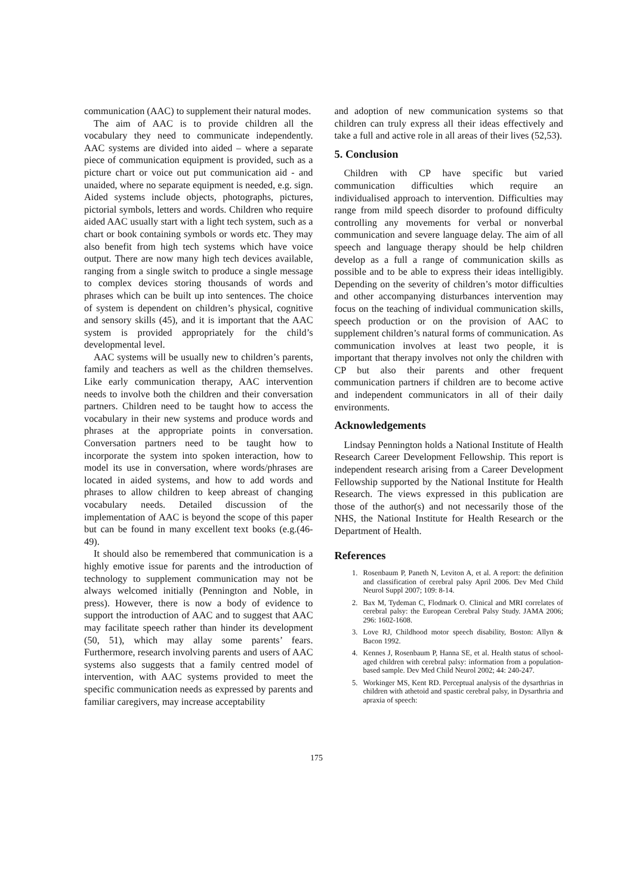communication (AAC) to supplement their natural modes.
The aim of AAC is to provide children all the vocabulary they need to communicate independently. AAC systems are divided into aided – where a separate piece of communication equipment is provided, such as a picture chart or voice out put communication aid - and unaided, where no separate equipment is needed, e.g. sign. Aided systems include objects, photographs, pictures, pictorial symbols, letters and words. Children who require aided AAC usually start with a light tech system, such as a chart or book containing symbols or words etc. They may also benefit from high tech systems which have voice output. There are now many high tech devices available, ranging from a single switch to produce a single message to complex devices storing thousands of words and phrases which can be built up into sentences. The choice of system is dependent on children’s physical, cognitive and sensory skills (45), and it is important that the AAC system is provided appropriately for the child’s developmental level.
AAC systems will be usually new to children’s parents, family and teachers as well as the children themselves. Like early communication therapy, AAC intervention needs to involve both the children and their conversation partners. Children need to be taught how to access the vocabulary in their new systems and produce words and phrases at the appropriate points in conversation. Conversation partners need to be taught how to incorporate the system into spoken interaction, how to model its use in conversation, where words/phrases are located in aided systems, and how to add words and phrases to allow children to keep abreast of changing vocabulary needs. Detailed discussion of the implementation of AAC is beyond the scope of this paper but can be found in many excellent text books (e.g.(46-49).
It should also be remembered that communication is a highly emotive issue for parents and the introduction of technology to supplement communication may not be always welcomed initially (Pennington and Noble, in press). However, there is now a body of evidence to support the introduction of AAC and to suggest that AAC may facilitate speech rather than hinder its development (50, 51), which may allay some parents’ fears. Furthermore, research involving parents and users of AAC systems also suggests that a family centred model of intervention, with AAC systems provided to meet the specific communication needs as expressed by parents and familiar caregivers, may increase acceptability
and adoption of new communication systems so that children can truly express all their ideas effectively and take a full and active role in all areas of their lives (52,53).
5. Conclusion
Children with CP have specific but varied communication difficulties which require an individualised approach to intervention. Difficulties may range from mild speech disorder to profound difficulty controlling any movements for verbal or nonverbal communication and severe language delay. The aim of all speech and language therapy should be help children develop as a full a range of communication skills as possible and to be able to express their ideas intelligibly. Depending on the severity of children’s motor difficulties and other accompanying disturbances intervention may focus on the teaching of individual communication skills, speech production or on the provision of AAC to supplement children’s natural forms of communication. As communication involves at least two people, it is important that therapy involves not only the children with CP but also their parents and other frequent communication partners if children are to become active and independent communicators in all of their daily environments.
Acknowledgements
Lindsay Pennington holds a National Institute of Health Research Career Development Fellowship. This report is independent research arising from a Career Development Fellowship supported by the National Institute for Health Research. The views expressed in this publication are those of the author(s) and not necessarily those of the NHS, the National Institute for Health Research or the Department of Health.
References
1. Rosenbaum P, Paneth N, Leviton A, et al. A report: the definition and classification of cerebral palsy April 2006. Dev Med Child Neurol Suppl 2007; 109: 8-14.
2. Bax M, Tydeman C, Flodmark O. Clinical and MRI correlates of cerebral palsy: the European Cerebral Palsy Study. JAMA 2006; 296: 1602-1608.
3. Love RJ, Childhood motor speech disability, Boston: Allyn & Bacon 1992.
4. Kennes J, Rosenbaum P, Hanna SE, et al. Health status of school-aged children with cerebral palsy: information from a population-based sample. Dev Med Child Neurol 2002; 44: 240-247.
5. Workinger MS, Kent RD. Perceptual analysis of the dysarthrias in children with athetoid and spastic cerebral palsy, in Dysarthria and apraxia of speech:
175